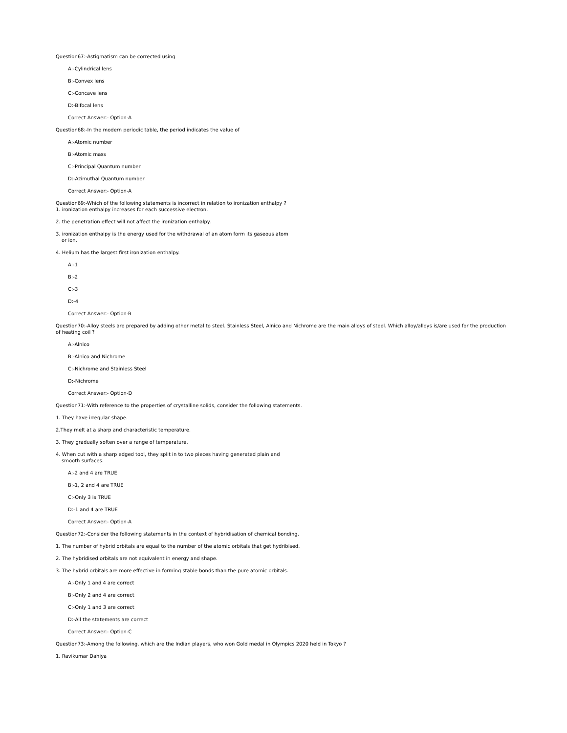Question67:-Astigmatism can be corrected using
A:-Cylindrical lens
B:-Convex lens
C:-Concave lens
D:-Bifocal lens
Correct Answer:- Option-A
Question68:-In the modern periodic table, the period indicates the value of
A:-Atomic number
B:-Atomic mass
C:-Principal Quantum number
D:-Azimuthal Quantum number
Correct Answer:- Option-A
Question69:-Which of the following statements is incorrect in relation to ironization enthalpy ?
1. ironization enthalpy increases for each successive electron.
2. the penetration effect will not affect the ironization enthalpy.
3. ironization enthalpy is the energy used for the withdrawal of an atom form its gaseous atom
or ion.
4. Helium has the largest first ironization enthalpy.
A:-1
B:-2
C:-3
D:-4
Correct Answer:- Option-B
Question70:-Alloy steels are prepared by adding other metal to steel. Stainless Steel, Alnico and Nichrome are the main alloys of steel. Which alloy/alloys is/are used for the production of heating coil ?
A:-Alnico
B:-Alnico and Nichrome
C:-Nichrome and Stainless Steel
D:-Nichrome
Correct Answer:- Option-D
Question71:-With reference to the properties of crystalline solids, consider the following statements.
1. They have irregular shape.
2.They melt at a sharp and characteristic temperature.
3. They gradually soften over a range of temperature.
4. When cut with a sharp edged tool, they split in to two pieces having generated plain and
smooth surfaces.
A:-2 and 4 are TRUE
B:-1, 2 and 4 are TRUE
C:-Only 3 is TRUE
D:-1 and 4 are TRUE
Correct Answer:- Option-A
Question72:-Consider the following statements in the context of hybridisation of chemical bonding.
1. The number of hybrid orbitals are equal to the number of the atomic orbitals that get hydribised.
2. The hybridised orbitals are not equivalent in energy and shape.
3. The hybrid orbitals are more effective in forming stable bonds than the pure atomic orbitals.
A:-Only 1 and 4 are correct
B:-Only 2 and 4 are correct
C:-Only 1 and 3 are correct
D:-All the statements are correct
Correct Answer:- Option-C
Question73:-Among the following, which are the Indian players, who won Gold medal in Olympics 2020 held in Tokyo ?
1. Ravikumar Dahiya